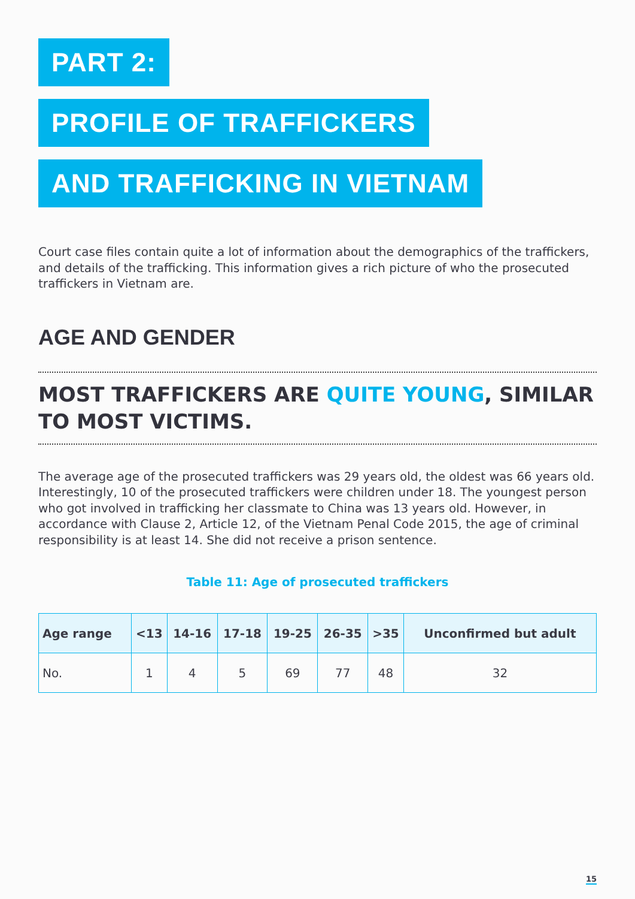PART 2:
PROFILE OF TRAFFICKERS
AND TRAFFICKING IN VIETNAM
Court case files contain quite a lot of information about the demographics of the traffickers, and details of the trafficking. This information gives a rich picture of who the prosecuted traffickers in Vietnam are.
AGE AND GENDER
MOST TRAFFICKERS ARE QUITE YOUNG, SIMILAR TO MOST VICTIMS.
The average age of the prosecuted traffickers was 29 years old, the oldest was 66 years old. Interestingly, 10 of the prosecuted traffickers were children under 18. The youngest person who got involved in trafficking her classmate to China was 13 years old. However, in accordance with Clause 2, Article 12, of the Vietnam Penal Code 2015, the age of criminal responsibility is at least 14. She did not receive a prison sentence.
Table 11: Age of prosecuted traffickers
| Age range | <13 | 14-16 | 17-18 | 19-25 | 26-35 | >35 | Unconfirmed but adult |
| --- | --- | --- | --- | --- | --- | --- | --- |
| No. | 1 | 4 | 5 | 69 | 77 | 48 | 32 |
15